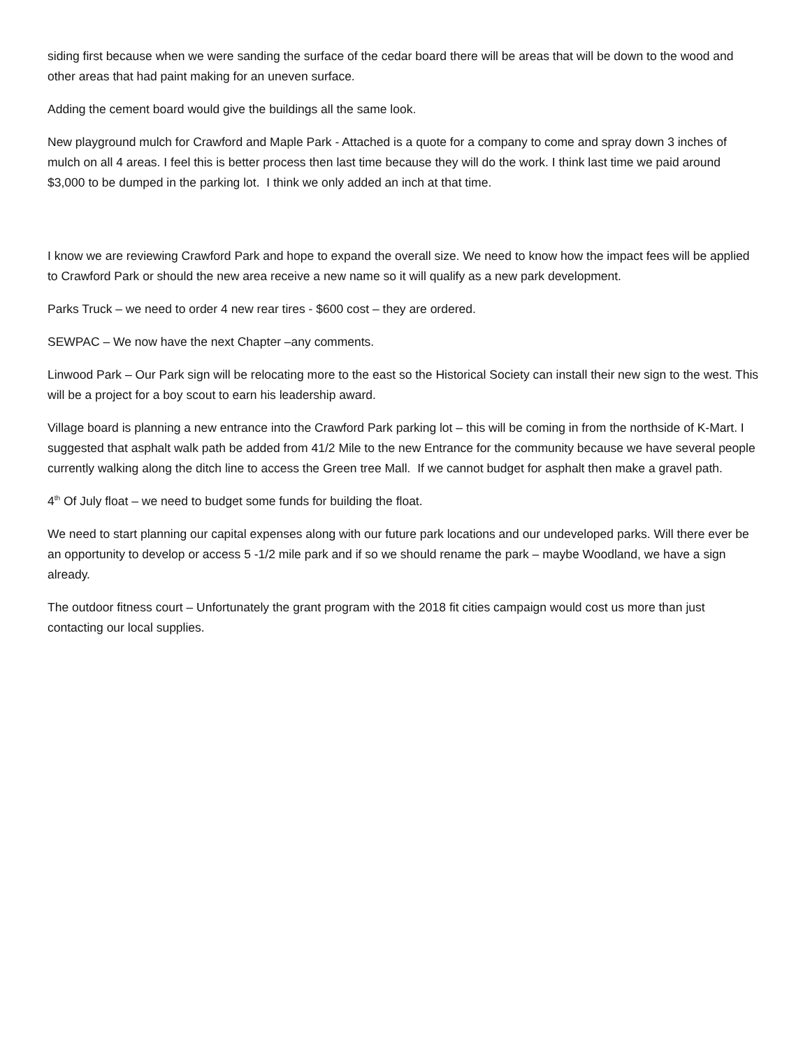siding first because when we were sanding the surface of the cedar board there will be areas that will be down to the wood and other areas that had paint making for an uneven surface.
Adding the cement board would give the buildings all the same look.
New playground mulch for Crawford and Maple Park - Attached is a quote for a company to come and spray down 3 inches of mulch on all 4 areas. I feel this is better process then last time because they will do the work. I think last time we paid around $3,000 to be dumped in the parking lot. I think we only added an inch at that time.
I know we are reviewing Crawford Park and hope to expand the overall size. We need to know how the impact fees will be applied to Crawford Park or should the new area receive a new name so it will qualify as a new park development.
Parks Truck – we need to order 4 new rear tires - $600 cost – they are ordered.
SEWPAC – We now have the next Chapter –any comments.
Linwood Park – Our Park sign will be relocating more to the east so the Historical Society can install their new sign to the west. This will be a project for a boy scout to earn his leadership award.
Village board is planning a new entrance into the Crawford Park parking lot – this will be coming in from the northside of K-Mart. I suggested that asphalt walk path be added from 41/2 Mile to the new Entrance for the community because we have several people currently walking along the ditch line to access the Green tree Mall. If we cannot budget for asphalt then make a gravel path.
4<sup>th</sup> Of July float – we need to budget some funds for building the float.
We need to start planning our capital expenses along with our future park locations and our undeveloped parks. Will there ever be an opportunity to develop or access 5 -1/2 mile park and if so we should rename the park – maybe Woodland, we have a sign already.
The outdoor fitness court – Unfortunately the grant program with the 2018 fit cities campaign would cost us more than just contacting our local supplies.